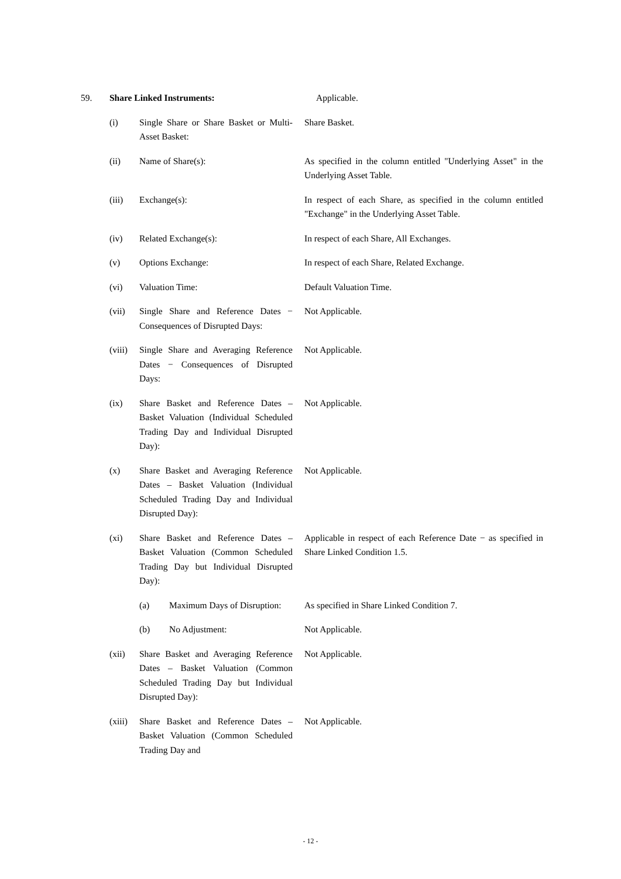59. Share Linked Instruments: Applicable.
(i) Single Share or Share Basket or Multi-Asset Basket:
Share Basket.
(ii) Name of Share(s): As specified in the column entitled "Underlying Asset" in the Underlying Asset Table.
(iii) Exchange(s): In respect of each Share, as specified in the column entitled "Exchange" in the Underlying Asset Table.
(iv) Related Exchange(s): In respect of each Share, All Exchanges.
(v) Options Exchange: In respect of each Share, Related Exchange.
(vi) Valuation Time: Default Valuation Time.
(vii) Single Share and Reference Dates − Consequences of Disrupted Days:
Not Applicable.
(viii)
Single Share and Averaging Reference Dates − Consequences of Disrupted Days:
Not Applicable.
(ix) Share Basket and Reference Dates – Basket Valuation (Individual Scheduled Trading Day and Individual Disrupted Day):
Not Applicable.
(x) Share Basket and Averaging Reference Dates – Basket Valuation (Individual Scheduled Trading Day and Individual Disrupted Day):
Not Applicable.
(xi) Share Basket and Reference Dates – Basket Valuation (Common Scheduled Trading Day but Individual Disrupted Day):
Applicable in respect of each Reference Date − as specified in Share Linked Condition 1.5.
(a) Maximum Days of Disruption:
As specified in Share Linked Condition 7.
(b) No Adjustment: Not Applicable.
(xii) Share Basket and Averaging Reference Dates – Basket Valuation (Common Scheduled Trading Day but Individual Disrupted Day):
Not Applicable.
(xiii)
Share Basket and Reference Dates – Basket Valuation (Common Scheduled Trading Day and
Not Applicable.
- 12 -